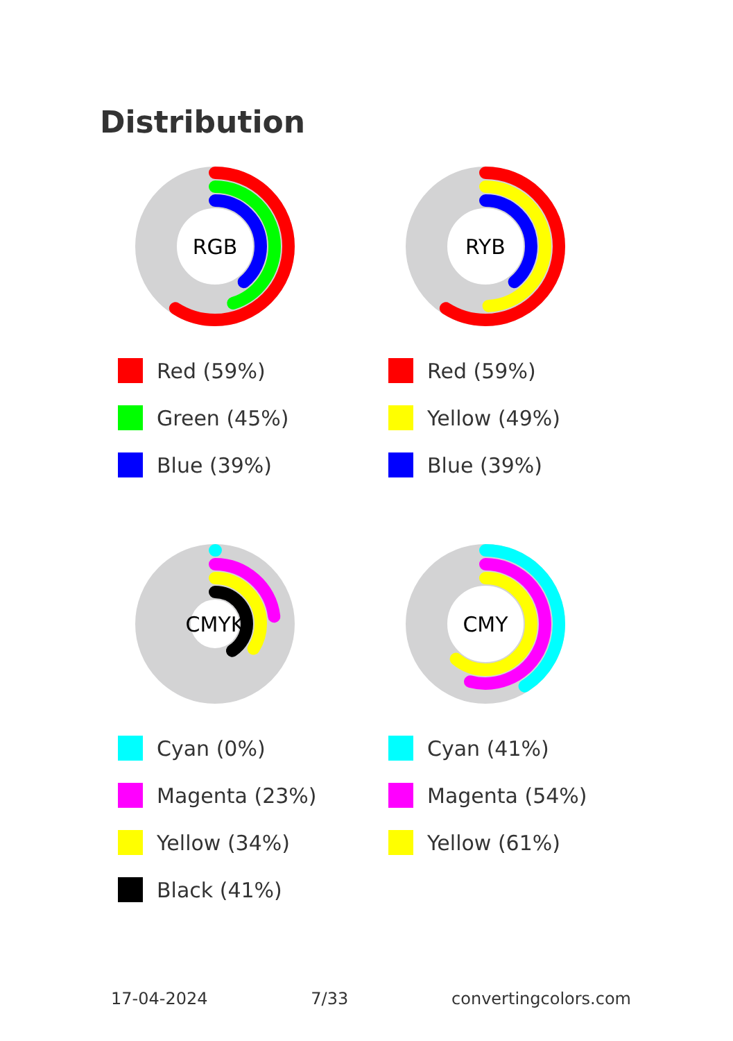Distribution
RGB
Red (59%)
Green (45%)
Blue (39%)
RYB
Red (59%)
Yellow (49%)
Blue (39%)
CMYK
Cyan (0%)
Magenta (23%)
Yellow (34%)
Black (41%)
CMY
Cyan (41%)
Magenta (54%)
Yellow (61%)
17-04-2024 7/33 convertingcolors.com